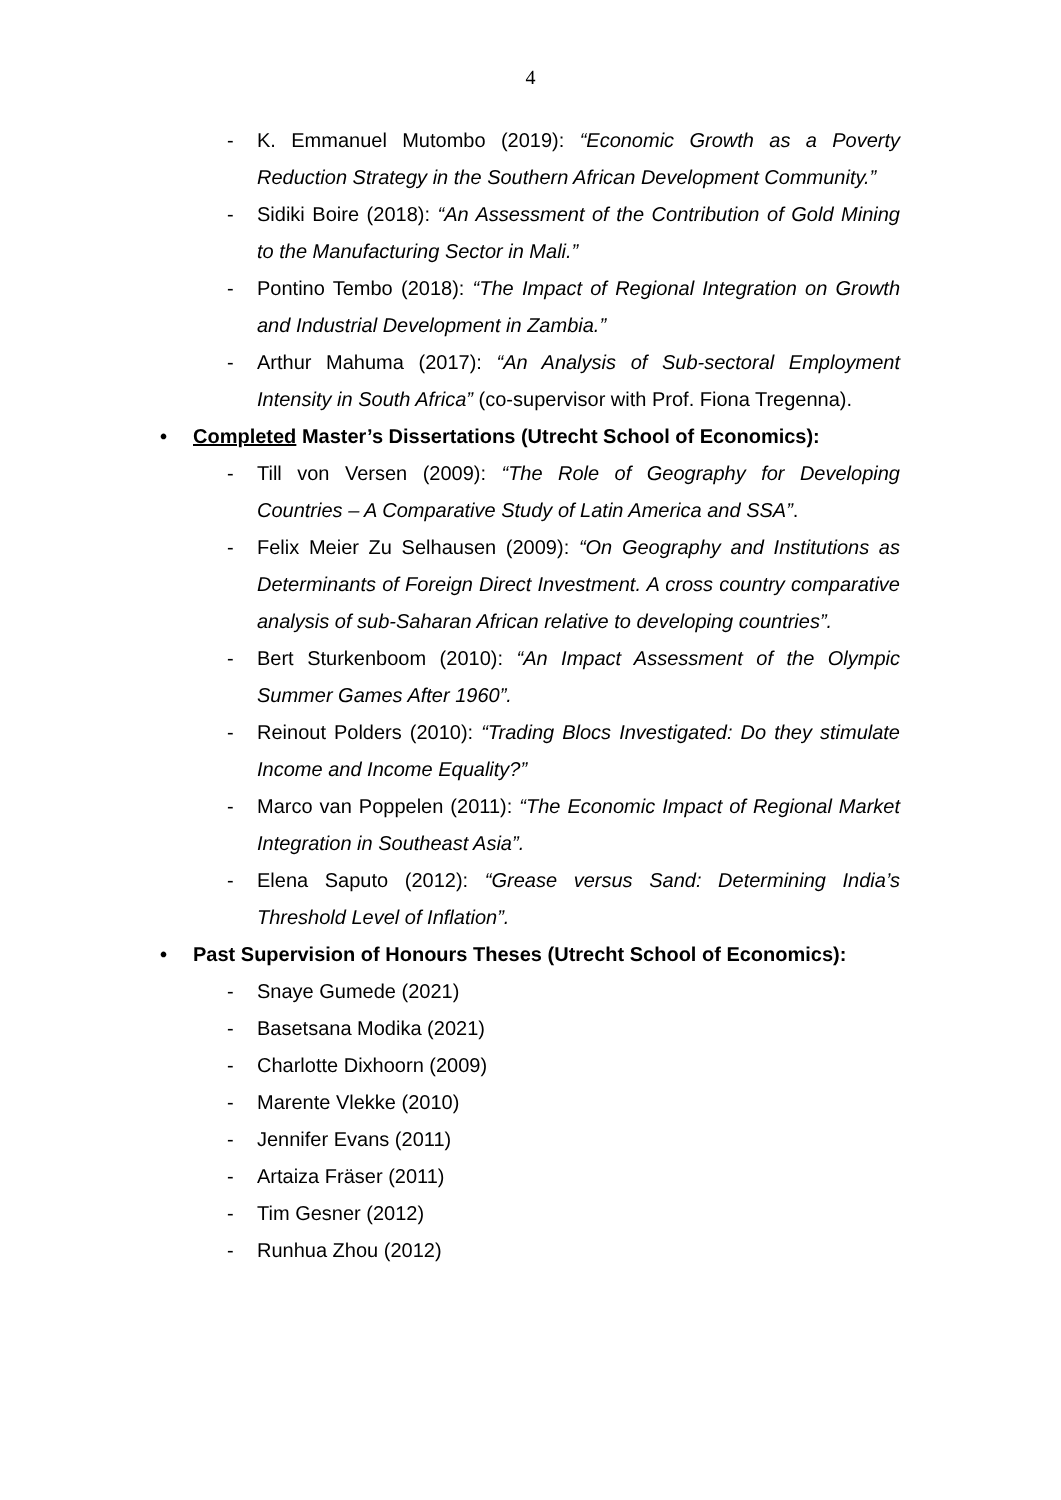4
- K. Emmanuel Mutombo (2019): “Economic Growth as a Poverty Reduction Strategy in the Southern African Development Community.”
- Sidiki Boire (2018): “An Assessment of the Contribution of Gold Mining to the Manufacturing Sector in Mali.”
- Pontino Tembo (2018): “The Impact of Regional Integration on Growth and Industrial Development in Zambia.”
- Arthur Mahuma (2017): “An Analysis of Sub-sectoral Employment Intensity in South Africa” (co-supervisor with Prof. Fiona Tregenna).
• Completed Master’s Dissertations (Utrecht School of Economics):
- Till von Versen (2009): “The Role of Geography for Developing Countries – A Comparative Study of Latin America and SSA”.
- Felix Meier Zu Selhausen (2009): “On Geography and Institutions as Determinants of Foreign Direct Investment. A cross country comparative analysis of sub-Saharan African relative to developing countries”.
- Bert Sturkenboom (2010): “An Impact Assessment of the Olympic Summer Games After 1960”.
- Reinout Polders (2010): “Trading Blocs Investigated: Do they stimulate Income and Income Equality?”
- Marco van Poppelen (2011): “The Economic Impact of Regional Market Integration in Southeast Asia”.
- Elena Saputo (2012): “Grease versus Sand: Determining India’s Threshold Level of Inflation”.
• Past Supervision of Honours Theses (Utrecht School of Economics):
- Snaye Gumede (2021)
- Basetsana Modika (2021)
- Charlotte Dixhoorn (2009)
- Marente Vlekke (2010)
- Jennifer Evans (2011)
- Artaiza Fräser (2011)
- Tim Gesner (2012)
- Runhua Zhou (2012)